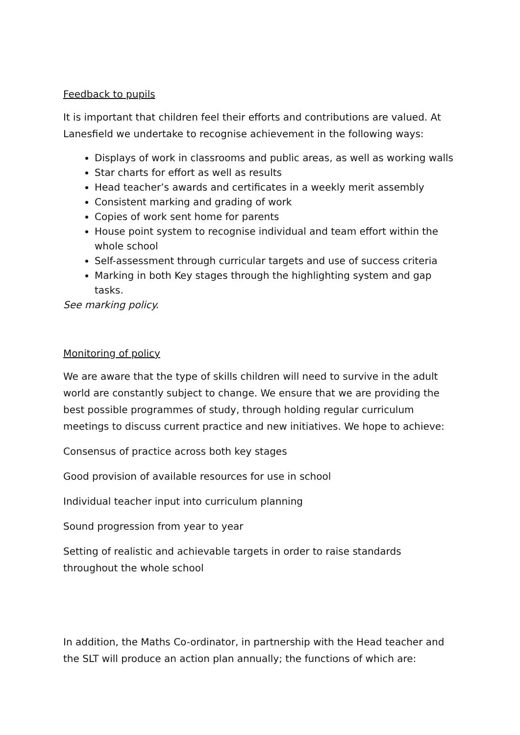Feedback to pupils
It is important that children feel their efforts and contributions are valued. At Lanesfield we undertake to recognise achievement in the following ways:
Displays of work in classrooms and public areas, as well as working walls
Star charts for effort as well as results
Head teacher’s awards and certificates in a weekly merit assembly
Consistent marking and grading of work
Copies of work sent home for parents
House point system to recognise individual and team effort within the whole school
Self-assessment through curricular targets and use of success criteria
Marking in both Key stages through the highlighting system and gap tasks.
See marking policy.
Monitoring of policy
We are aware that the type of skills children will need to survive in the adult world are constantly subject to change. We ensure that we are providing the best possible programmes of study, through holding regular curriculum meetings to discuss current practice and new initiatives. We hope to achieve:
Consensus of practice across both key stages
Good provision of available resources for use in school
Individual teacher input into curriculum planning
Sound progression from year to year
Setting of realistic and achievable targets in order to raise standards throughout the whole school
In addition, the Maths Co-ordinator, in partnership with the Head teacher and the SLT will produce an action plan annually; the functions of which are: